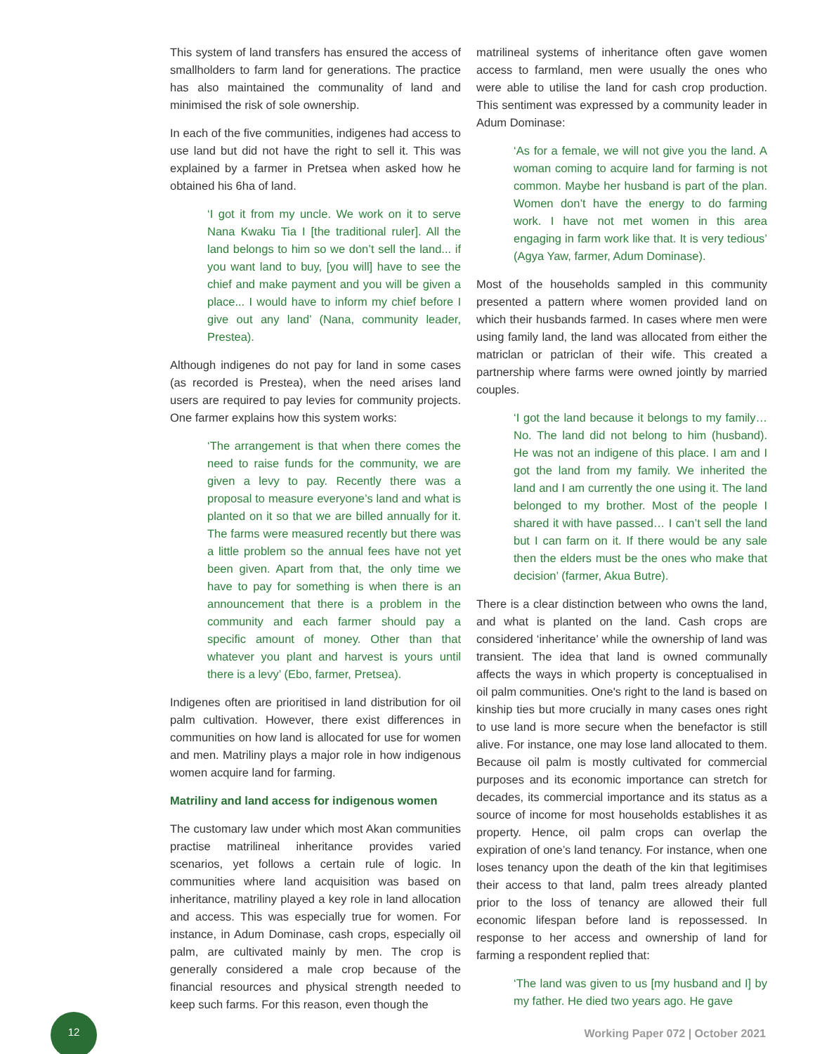This system of land transfers has ensured the access of smallholders to farm land for generations. The practice has also maintained the communality of land and minimised the risk of sole ownership.
In each of the five communities, indigenes had access to use land but did not have the right to sell it. This was explained by a farmer in Pretsea when asked how he obtained his 6ha of land.
‘I got it from my uncle. We work on it to serve Nana Kwaku Tia I [the traditional ruler]. All the land belongs to him so we don’t sell the land... if you want land to buy, [you will] have to see the chief and make payment and you will be given a place... I would have to inform my chief before I give out any land’ (Nana, community leader, Prestea).
Although indigenes do not pay for land in some cases (as recorded is Prestea), when the need arises land users are required to pay levies for community projects. One farmer explains how this system works:
‘The arrangement is that when there comes the need to raise funds for the community, we are given a levy to pay. Recently there was a proposal to measure everyone’s land and what is planted on it so that we are billed annually for it. The farms were measured recently but there was a little problem so the annual fees have not yet been given. Apart from that, the only time we have to pay for something is when there is an announcement that there is a problem in the community and each farmer should pay a specific amount of money. Other than that whatever you plant and harvest is yours until there is a levy’ (Ebo, farmer, Pretsea).
Indigenes often are prioritised in land distribution for oil palm cultivation. However, there exist differences in communities on how land is allocated for use for women and men. Matriliny plays a major role in how indigenous women acquire land for farming.
Matriliny and land access for indigenous women
The customary law under which most Akan communities practise matrilineal inheritance provides varied scenarios, yet follows a certain rule of logic. In communities where land acquisition was based on inheritance, matriliny played a key role in land allocation and access. This was especially true for women. For instance, in Adum Dominase, cash crops, especially oil palm, are cultivated mainly by men. The crop is generally considered a male crop because of the financial resources and physical strength needed to keep such farms. For this reason, even though the
matrilineal systems of inheritance often gave women access to farmland, men were usually the ones who were able to utilise the land for cash crop production. This sentiment was expressed by a community leader in Adum Dominase:
‘As for a female, we will not give you the land. A woman coming to acquire land for farming is not common. Maybe her husband is part of the plan. Women don’t have the energy to do farming work. I have not met women in this area engaging in farm work like that. It is very tedious’ (Agya Yaw, farmer, Adum Dominase).
Most of the households sampled in this community presented a pattern where women provided land on which their husbands farmed. In cases where men were using family land, the land was allocated from either the matriclan or patriclan of their wife. This created a partnership where farms were owned jointly by married couples.
‘I got the land because it belongs to my family… No. The land did not belong to him (husband). He was not an indigene of this place. I am and I got the land from my family. We inherited the land and I am currently the one using it. The land belonged to my brother. Most of the people I shared it with have passed… I can’t sell the land but I can farm on it. If there would be any sale then the elders must be the ones who make that decision’ (farmer, Akua Butre).
There is a clear distinction between who owns the land, and what is planted on the land. Cash crops are considered ‘inheritance’ while the ownership of land was transient. The idea that land is owned communally affects the ways in which property is conceptualised in oil palm communities. One's right to the land is based on kinship ties but more crucially in many cases ones right to use land is more secure when the benefactor is still alive. For instance, one may lose land allocated to them. Because oil palm is mostly cultivated for commercial purposes and its economic importance can stretch for decades, its commercial importance and its status as a source of income for most households establishes it as property. Hence, oil palm crops can overlap the expiration of one’s land tenancy. For instance, when one loses tenancy upon the death of the kin that legitimises their access to that land, palm trees already planted prior to the loss of tenancy are allowed their full economic lifespan before land is repossessed. In response to her access and ownership of land for farming a respondent replied that:
‘The land was given to us [my husband and I] by my father. He died two years ago. He gave
12
Working Paper 072 | October 2021